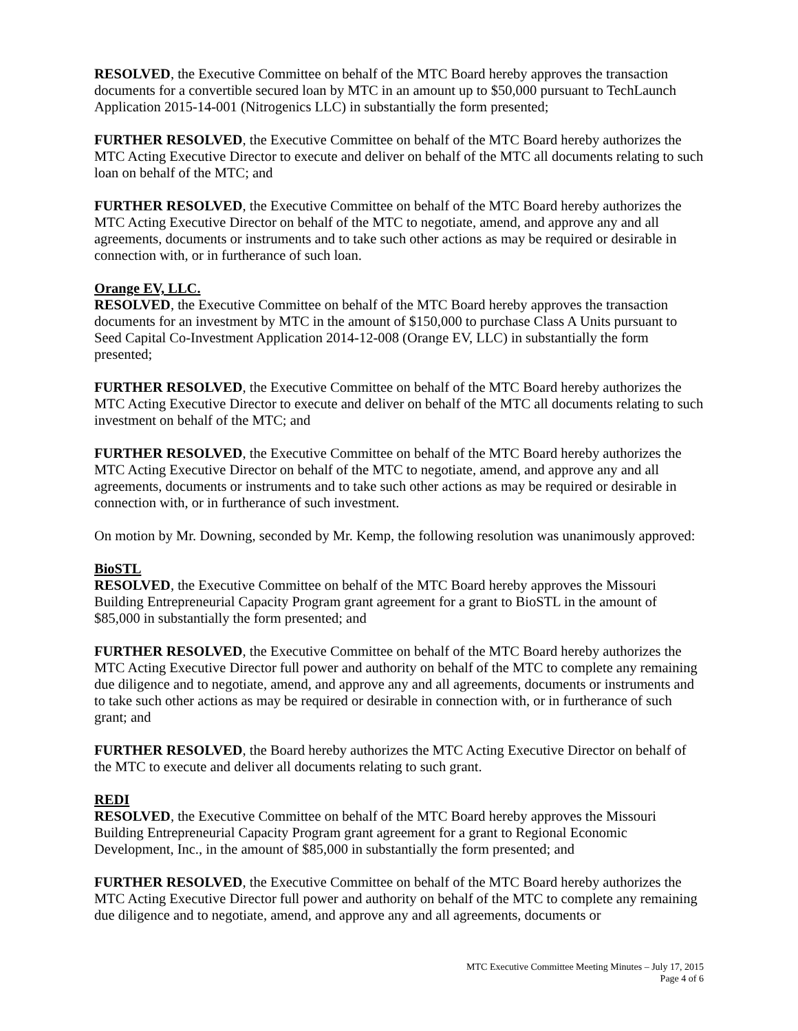RESOLVED, the Executive Committee on behalf of the MTC Board hereby approves the transaction documents for a convertible secured loan by MTC in an amount up to $50,000 pursuant to TechLaunch Application 2015-14-001 (Nitrogenics LLC) in substantially the form presented;
FURTHER RESOLVED, the Executive Committee on behalf of the MTC Board hereby authorizes the MTC Acting Executive Director to execute and deliver on behalf of the MTC all documents relating to such loan on behalf of the MTC; and
FURTHER RESOLVED, the Executive Committee on behalf of the MTC Board hereby authorizes the MTC Acting Executive Director on behalf of the MTC to negotiate, amend, and approve any and all agreements, documents or instruments and to take such other actions as may be required or desirable in connection with, or in furtherance of such loan.
Orange EV, LLC.
RESOLVED, the Executive Committee on behalf of the MTC Board hereby approves the transaction documents for an investment by MTC in the amount of $150,000 to purchase Class A Units pursuant to Seed Capital Co-Investment Application 2014-12-008 (Orange EV, LLC) in substantially the form presented;
FURTHER RESOLVED, the Executive Committee on behalf of the MTC Board hereby authorizes the MTC Acting Executive Director to execute and deliver on behalf of the MTC all documents relating to such investment on behalf of the MTC; and
FURTHER RESOLVED, the Executive Committee on behalf of the MTC Board hereby authorizes the MTC Acting Executive Director on behalf of the MTC to negotiate, amend, and approve any and all agreements, documents or instruments and to take such other actions as may be required or desirable in connection with, or in furtherance of such investment.
On motion by Mr. Downing, seconded by Mr. Kemp, the following resolution was unanimously approved:
BioSTL
RESOLVED, the Executive Committee on behalf of the MTC Board hereby approves the Missouri Building Entrepreneurial Capacity Program grant agreement for a grant to BioSTL in the amount of $85,000 in substantially the form presented; and
FURTHER RESOLVED, the Executive Committee on behalf of the MTC Board hereby authorizes the MTC Acting Executive Director full power and authority on behalf of the MTC to complete any remaining due diligence and to negotiate, amend, and approve any and all agreements, documents or instruments and to take such other actions as may be required or desirable in connection with, or in furtherance of such grant; and
FURTHER RESOLVED, the Board hereby authorizes the MTC Acting Executive Director on behalf of the MTC to execute and deliver all documents relating to such grant.
REDI
RESOLVED, the Executive Committee on behalf of the MTC Board hereby approves the Missouri Building Entrepreneurial Capacity Program grant agreement for a grant to Regional Economic Development, Inc., in the amount of $85,000 in substantially the form presented; and
FURTHER RESOLVED, the Executive Committee on behalf of the MTC Board hereby authorizes the MTC Acting Executive Director full power and authority on behalf of the MTC to complete any remaining due diligence and to negotiate, amend, and approve any and all agreements, documents or
MTC Executive Committee Meeting Minutes – July 17, 2015
Page 4 of 6